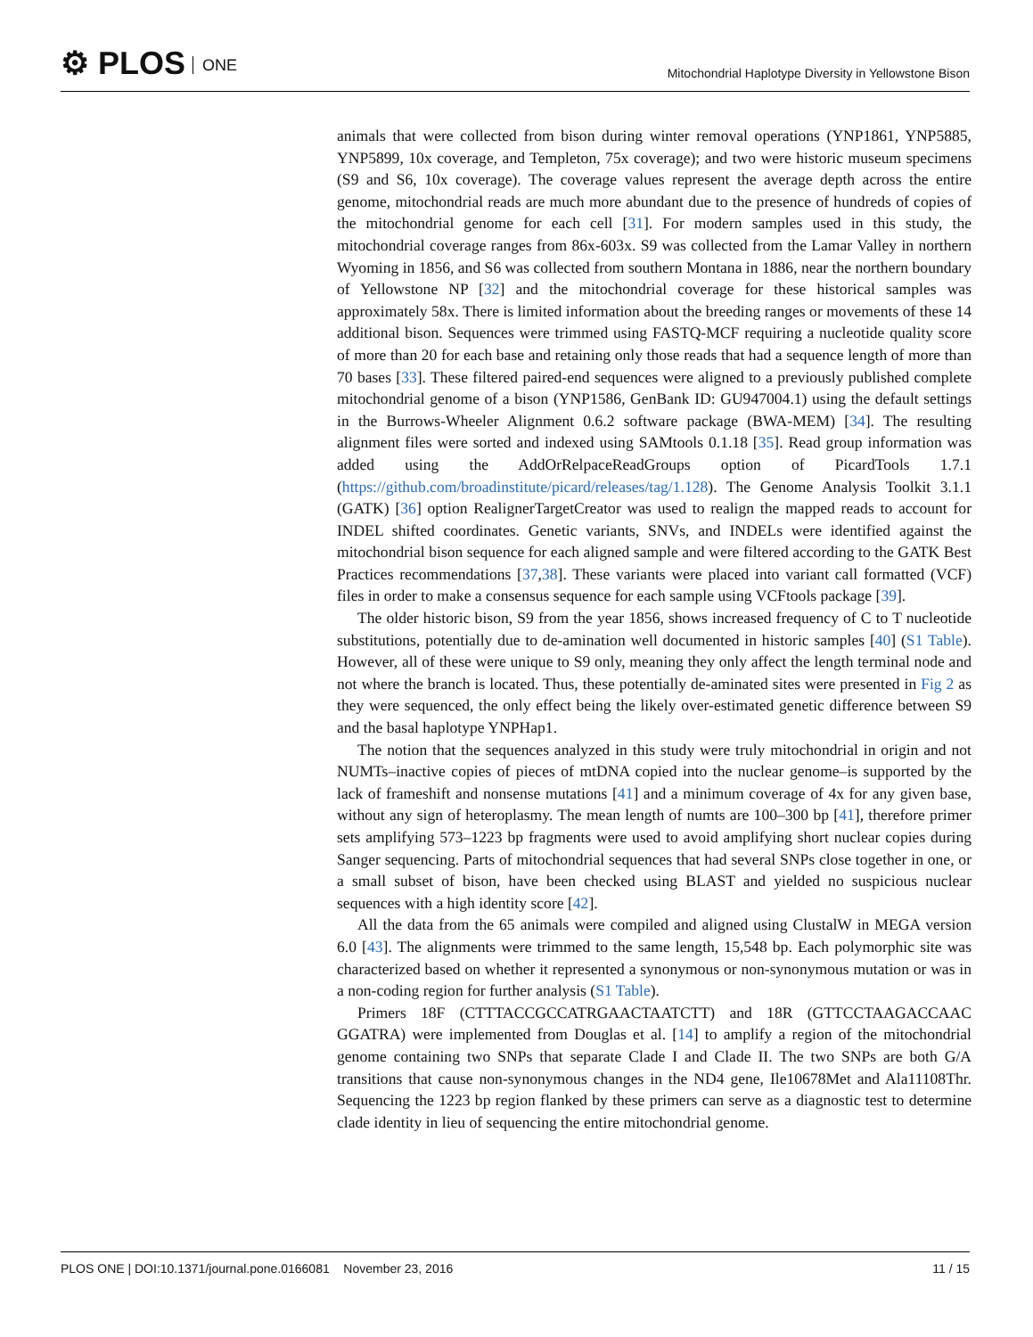⚙ PLOS ONE
Mitochondrial Haplotype Diversity in Yellowstone Bison
animals that were collected from bison during winter removal operations (YNP1861, YNP5885, YNP5899, 10x coverage, and Templeton, 75x coverage); and two were historic museum specimens (S9 and S6, 10x coverage). The coverage values represent the average depth across the entire genome, mitochondrial reads are much more abundant due to the presence of hundreds of copies of the mitochondrial genome for each cell [31]. For modern samples used in this study, the mitochondrial coverage ranges from 86x-603x. S9 was collected from the Lamar Valley in northern Wyoming in 1856, and S6 was collected from southern Montana in 1886, near the northern boundary of Yellowstone NP [32] and the mitochondrial coverage for these historical samples was approximately 58x. There is limited information about the breeding ranges or movements of these 14 additional bison. Sequences were trimmed using FASTQ-MCF requiring a nucleotide quality score of more than 20 for each base and retaining only those reads that had a sequence length of more than 70 bases [33]. These filtered paired-end sequences were aligned to a previously published complete mitochondrial genome of a bison (YNP1586, GenBank ID: GU947004.1) using the default settings in the Burrows-Wheeler Alignment 0.6.2 software package (BWA-MEM) [34]. The resulting alignment files were sorted and indexed using SAMtools 0.1.18 [35]. Read group information was added using the AddOrRelpaceReadGroups option of PicardTools 1.7.1 (https://github.com/broadinstitute/picard/releases/tag/1.128). The Genome Analysis Toolkit 3.1.1 (GATK) [36] option RealignerTargetCreator was used to realign the mapped reads to account for INDEL shifted coordinates. Genetic variants, SNVs, and INDELs were identified against the mitochondrial bison sequence for each aligned sample and were filtered according to the GATK Best Practices recommendations [37,38]. These variants were placed into variant call formatted (VCF) files in order to make a consensus sequence for each sample using VCFtools package [39].
The older historic bison, S9 from the year 1856, shows increased frequency of C to T nucleotide substitutions, potentially due to de-amination well documented in historic samples [40] (S1 Table). However, all of these were unique to S9 only, meaning they only affect the length terminal node and not where the branch is located. Thus, these potentially de-aminated sites were presented in Fig 2 as they were sequenced, the only effect being the likely over-estimated genetic difference between S9 and the basal haplotype YNPHap1.
The notion that the sequences analyzed in this study were truly mitochondrial in origin and not NUMTs–inactive copies of pieces of mtDNA copied into the nuclear genome–is supported by the lack of frameshift and nonsense mutations [41] and a minimum coverage of 4x for any given base, without any sign of heteroplasmy. The mean length of numts are 100–300 bp [41], therefore primer sets amplifying 573–1223 bp fragments were used to avoid amplifying short nuclear copies during Sanger sequencing. Parts of mitochondrial sequences that had several SNPs close together in one, or a small subset of bison, have been checked using BLAST and yielded no suspicious nuclear sequences with a high identity score [42].
All the data from the 65 animals were compiled and aligned using ClustalW in MEGA version 6.0 [43]. The alignments were trimmed to the same length, 15,548 bp. Each polymorphic site was characterized based on whether it represented a synonymous or non-synonymous mutation or was in a non-coding region for further analysis (S1 Table).
Primers 18F (CTTTACCGCCATRGAACTAATCTT) and 18R (GTTCCTAAGACCAAC GGATRA) were implemented from Douglas et al. [14] to amplify a region of the mitochondrial genome containing two SNPs that separate Clade I and Clade II. The two SNPs are both G/A transitions that cause non-synonymous changes in the ND4 gene, Ile10678Met and Ala11108Thr. Sequencing the 1223 bp region flanked by these primers can serve as a diagnostic test to determine clade identity in lieu of sequencing the entire mitochondrial genome.
PLOS ONE | DOI:10.1371/journal.pone.0166081 November 23, 2016 11 / 15